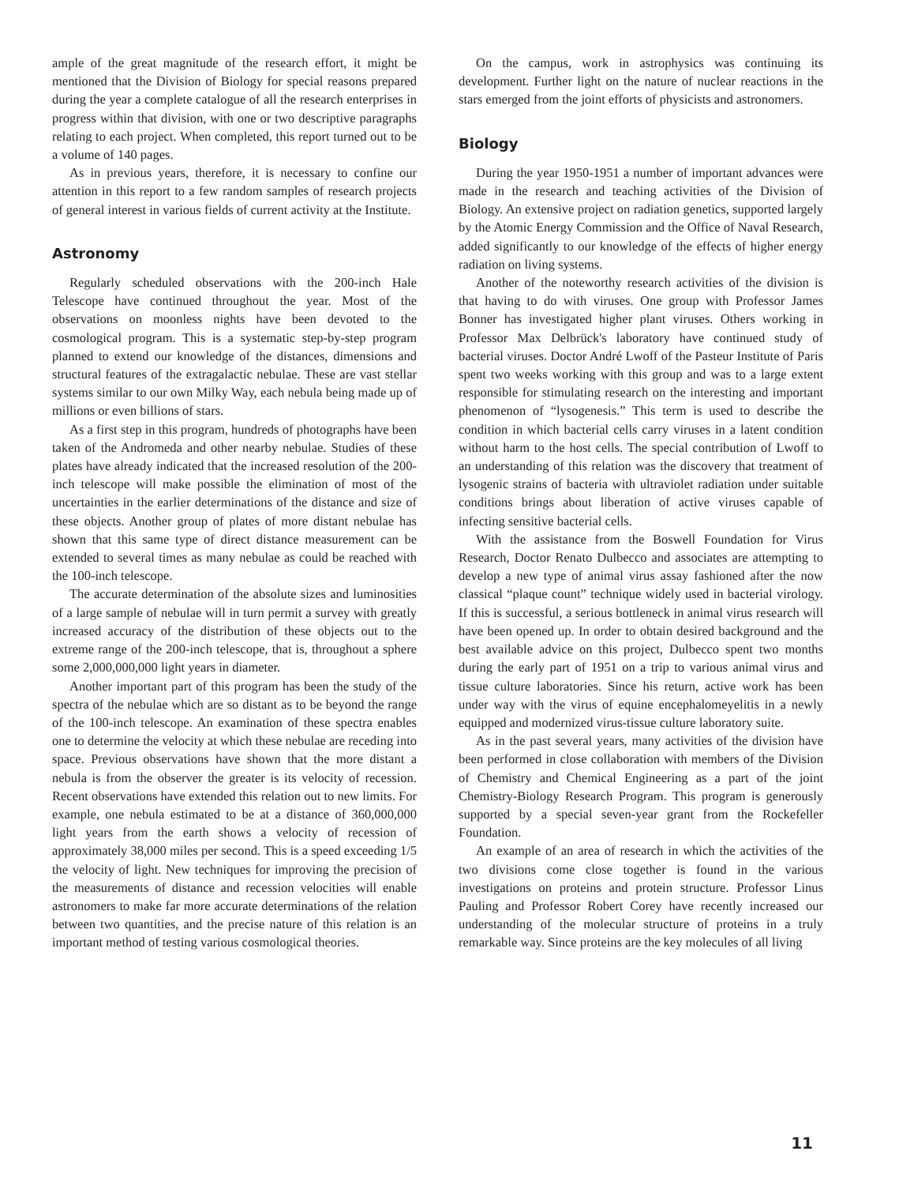ample of the great magnitude of the research effort, it might be mentioned that the Division of Biology for special reasons prepared during the year a complete catalogue of all the research enterprises in progress within that division, with one or two descriptive paragraphs relating to each project. When completed, this report turned out to be a volume of 140 pages.
As in previous years, therefore, it is necessary to confine our attention in this report to a few random samples of research projects of general interest in various fields of current activity at the Institute.
Astronomy
Regularly scheduled observations with the 200-inch Hale Telescope have continued throughout the year. Most of the observations on moonless nights have been devoted to the cosmological program. This is a systematic step-by-step program planned to extend our knowledge of the distances, dimensions and structural features of the extragalactic nebulae. These are vast stellar systems similar to our own Milky Way, each nebula being made up of millions or even billions of stars.
As a first step in this program, hundreds of photographs have been taken of the Andromeda and other nearby nebulae. Studies of these plates have already indicated that the increased resolution of the 200-inch telescope will make possible the elimination of most of the uncertainties in the earlier determinations of the distance and size of these objects. Another group of plates of more distant nebulae has shown that this same type of direct distance measurement can be extended to several times as many nebulae as could be reached with the 100-inch telescope.
The accurate determination of the absolute sizes and luminosities of a large sample of nebulae will in turn permit a survey with greatly increased accuracy of the distribution of these objects out to the extreme range of the 200-inch telescope, that is, throughout a sphere some 2,000,000,000 light years in diameter.
Another important part of this program has been the study of the spectra of the nebulae which are so distant as to be beyond the range of the 100-inch telescope. An examination of these spectra enables one to determine the velocity at which these nebulae are receding into space. Previous observations have shown that the more distant a nebula is from the observer the greater is its velocity of recession. Recent observations have extended this relation out to new limits. For example, one nebula estimated to be at a distance of 360,000,000 light years from the earth shows a velocity of recession of approximately 38,000 miles per second. This is a speed exceeding 1/5 the velocity of light. New techniques for improving the precision of the measurements of distance and recession velocities will enable astronomers to make far more accurate determinations of the relation between two quantities, and the precise nature of this relation is an important method of testing various cosmological theories.
On the campus, work in astrophysics was continuing its development. Further light on the nature of nuclear reactions in the stars emerged from the joint efforts of physicists and astronomers.
Biology
During the year 1950-1951 a number of important advances were made in the research and teaching activities of the Division of Biology. An extensive project on radiation genetics, supported largely by the Atomic Energy Commission and the Office of Naval Research, added significantly to our knowledge of the effects of higher energy radiation on living systems.
Another of the noteworthy research activities of the division is that having to do with viruses. One group with Professor James Bonner has investigated higher plant viruses. Others working in Professor Max Delbrück's laboratory have continued study of bacterial viruses. Doctor André Lwoff of the Pasteur Institute of Paris spent two weeks working with this group and was to a large extent responsible for stimulating research on the interesting and important phenomenon of “lysogenesis.” This term is used to describe the condition in which bacterial cells carry viruses in a latent condition without harm to the host cells. The special contribution of Lwoff to an understanding of this relation was the discovery that treatment of lysogenic strains of bacteria with ultraviolet radiation under suitable conditions brings about liberation of active viruses capable of infecting sensitive bacterial cells.
With the assistance from the Boswell Foundation for Virus Research, Doctor Renato Dulbecco and associates are attempting to develop a new type of animal virus assay fashioned after the now classical “plaque count” technique widely used in bacterial virology. If this is successful, a serious bottleneck in animal virus research will have been opened up. In order to obtain desired background and the best available advice on this project, Dulbecco spent two months during the early part of 1951 on a trip to various animal virus and tissue culture laboratories. Since his return, active work has been under way with the virus of equine encephalomeyelitis in a newly equipped and modernized virus-tissue culture laboratory suite.
As in the past several years, many activities of the division have been performed in close collaboration with members of the Division of Chemistry and Chemical Engineering as a part of the joint Chemistry-Biology Research Program. This program is generously supported by a special seven-year grant from the Rockefeller Foundation.
An example of an area of research in which the activities of the two divisions come close together is found in the various investigations on proteins and protein structure. Professor Linus Pauling and Professor Robert Corey have recently increased our understanding of the molecular structure of proteins in a truly remarkable way. Since proteins are the key molecules of all living
11